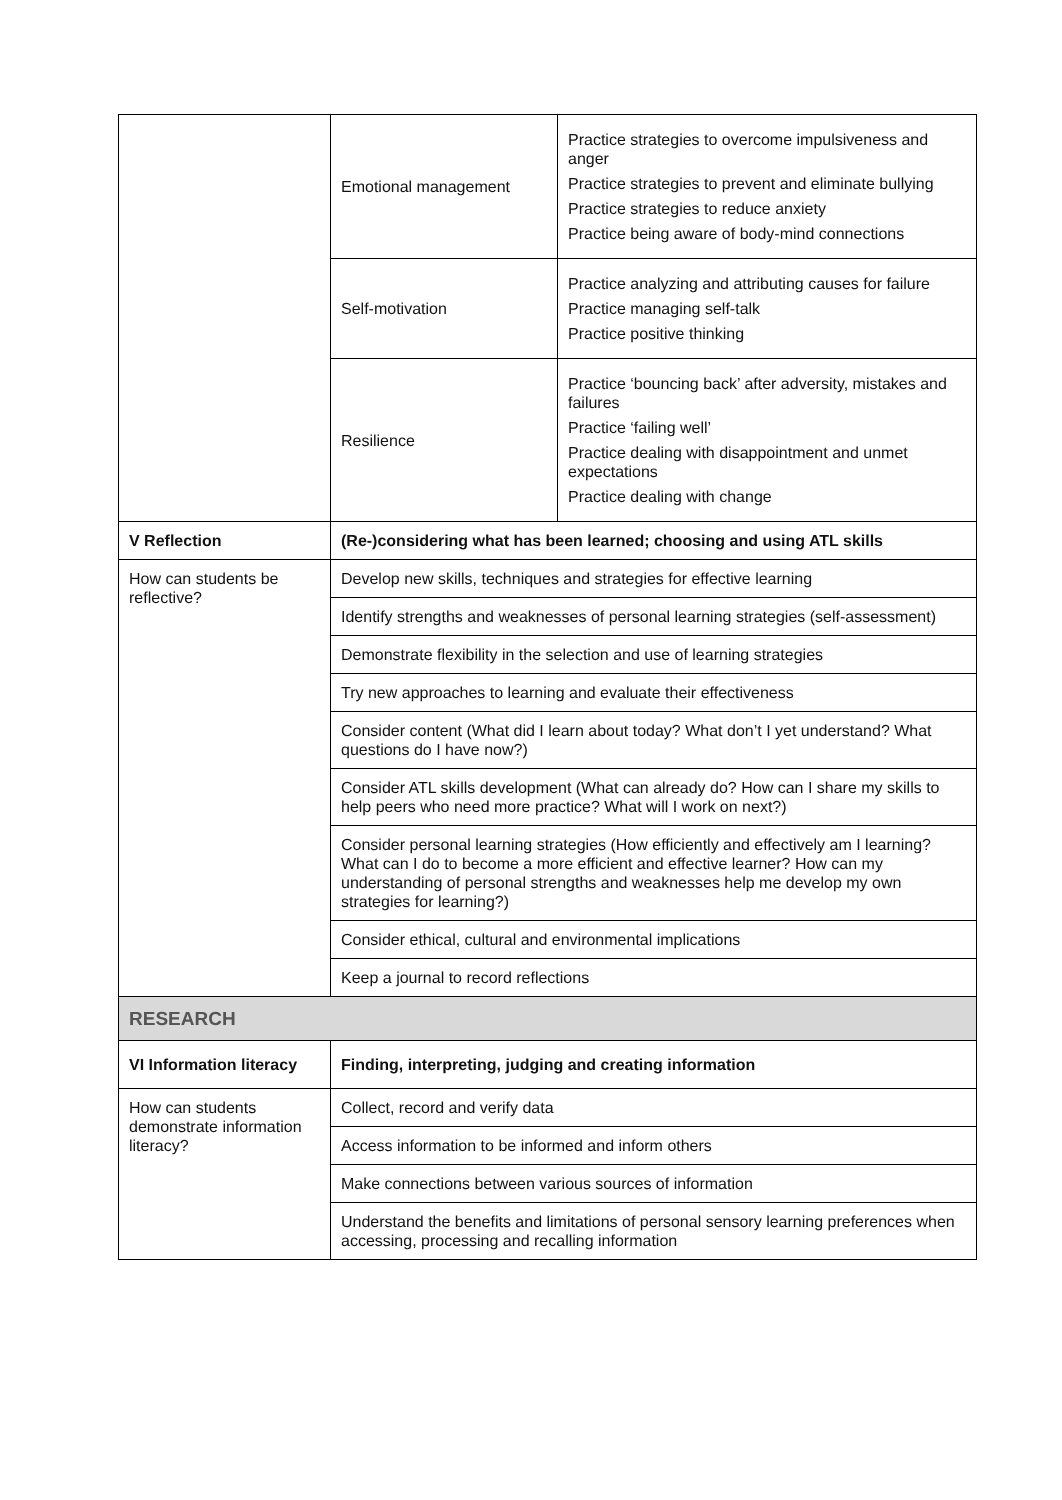| | Emotional management | Practice strategies to overcome impulsiveness and anger Practice strategies to prevent and eliminate bullying Practice strategies to reduce anxiety Practice being aware of body-mind connections |
| | Self-motivation | Practice analyzing and attributing causes for failure Practice managing self-talk Practice positive thinking |
| | Resilience | Practice ‘bouncing back’ after adversity, mistakes and failures Practice ‘failing well’ Practice dealing with disappointment and unmet expectations Practice dealing with change |
| V Reflection | (Re-)considering what has been learned; choosing and using ATL skills | |
| How can students be reflective? | Develop new skills, techniques and strategies for effective learning | |
| | Identify strengths and weaknesses of personal learning strategies (self-assessment) | |
| | Demonstrate flexibility in the selection and use of learning strategies | |
| | Try new approaches to learning and evaluate their effectiveness | |
| | Consider content (What did I learn about today? What don’t I yet understand? What questions do I have now?) | |
| | Consider ATL skills development (What can already do? How can I share my skills to help peers who need more practice? What will I work on next?) | |
| | Consider personal learning strategies (How efficiently and effectively am I learning? What can I do to become a more efficient and effective learner? How can my understanding of personal strengths and weaknesses help me develop my own strategies for learning?) | |
| | Consider ethical, cultural and environmental implications | |
| | Keep a journal to record reflections | |
| RESEARCH | | |
| VI Information literacy | Finding, interpreting, judging and creating information | |
| How can students demonstrate information literacy? | Collect, record and verify data | |
| | Access information to be informed and inform others | |
| | Make connections between various sources of information | |
| | Understand the benefits and limitations of personal sensory learning preferences when accessing, processing and recalling information | |